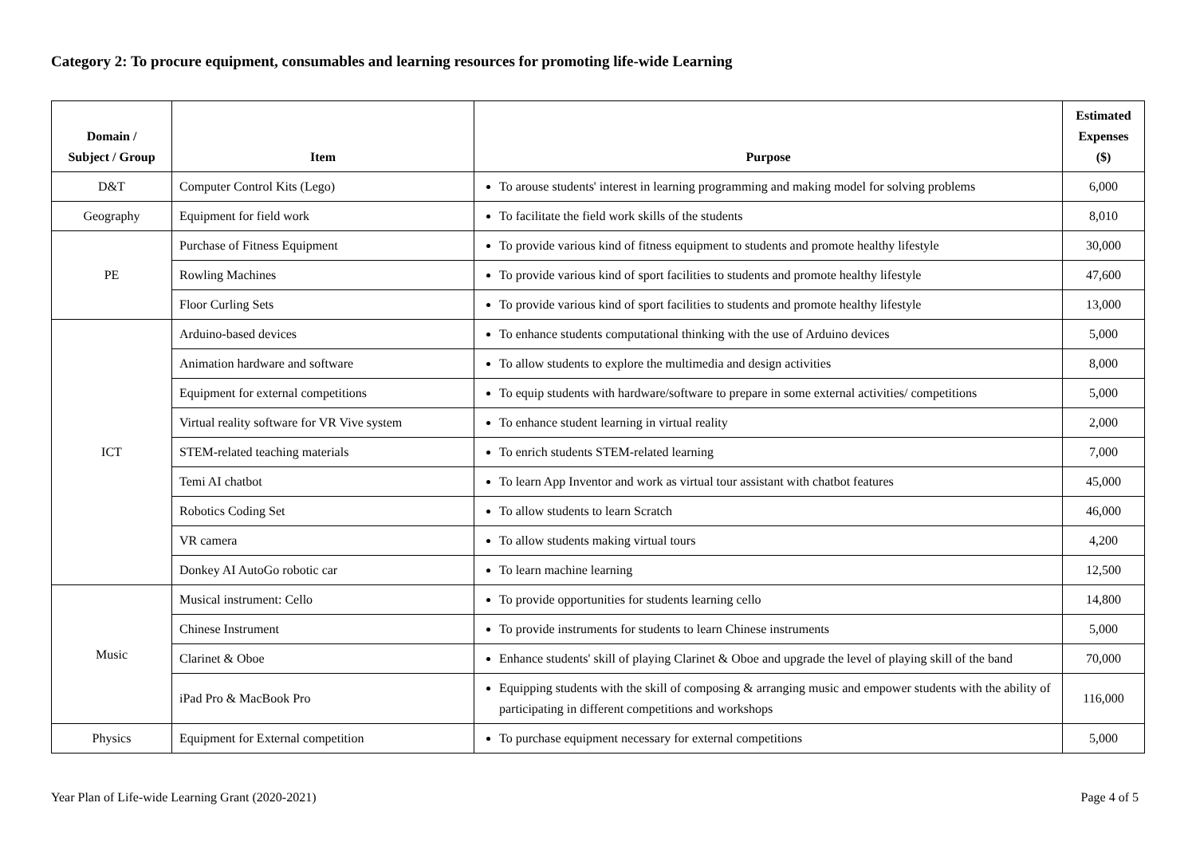Category 2: To procure equipment, consumables and learning resources for promoting life-wide Learning
| Domain / Subject / Group | Item | Purpose | Estimated Expenses ($) |
| --- | --- | --- | --- |
| D&T | Computer Control Kits (Lego) | To arouse students' interest in learning programming and making model for solving problems | 6,000 |
| Geography | Equipment for field work | To facilitate the field work skills of the students | 8,010 |
| PE | Purchase of Fitness Equipment | To provide various kind of fitness equipment to students and promote healthy lifestyle | 30,000 |
| | Rowling Machines | To provide various kind of sport facilities to students and promote healthy lifestyle | 47,600 |
| | Floor Curling Sets | To provide various kind of sport facilities to students and promote healthy lifestyle | 13,000 |
| ICT | Arduino-based devices | To enhance students computational thinking with the use of Arduino devices | 5,000 |
| | Animation hardware and software | To allow students to explore the multimedia and design activities | 8,000 |
| | Equipment for external competitions | To equip students with hardware/software to prepare in some external activities/ competitions | 5,000 |
| | Virtual reality software for VR Vive system | To enhance student learning in virtual reality | 2,000 |
| | STEM-related teaching materials | To enrich students STEM-related learning | 7,000 |
| | Temi AI chatbot | To learn App Inventor and work as virtual tour assistant with chatbot features | 45,000 |
| | Robotics Coding Set | To allow students to learn Scratch | 46,000 |
| | VR camera | To allow students making virtual tours | 4,200 |
| | Donkey AI AutoGo robotic car | To learn machine learning | 12,500 |
| Music | Musical instrument: Cello | To provide opportunities for students learning cello | 14,800 |
| | Chinese Instrument | To provide instruments for students to learn Chinese instruments | 5,000 |
| | Clarinet & Oboe | Enhance students' skill of playing Clarinet & Oboe and upgrade the level of playing skill of the band | 70,000 |
| | iPad Pro & MacBook Pro | Equipping students with the skill of composing & arranging music and empower students with the ability of participating in different competitions and workshops | 116,000 |
| Physics | Equipment for External competition | To purchase equipment necessary for external competitions | 5,000 |
Year Plan of Life-wide Learning Grant (2020-2021) Page 4 of 5